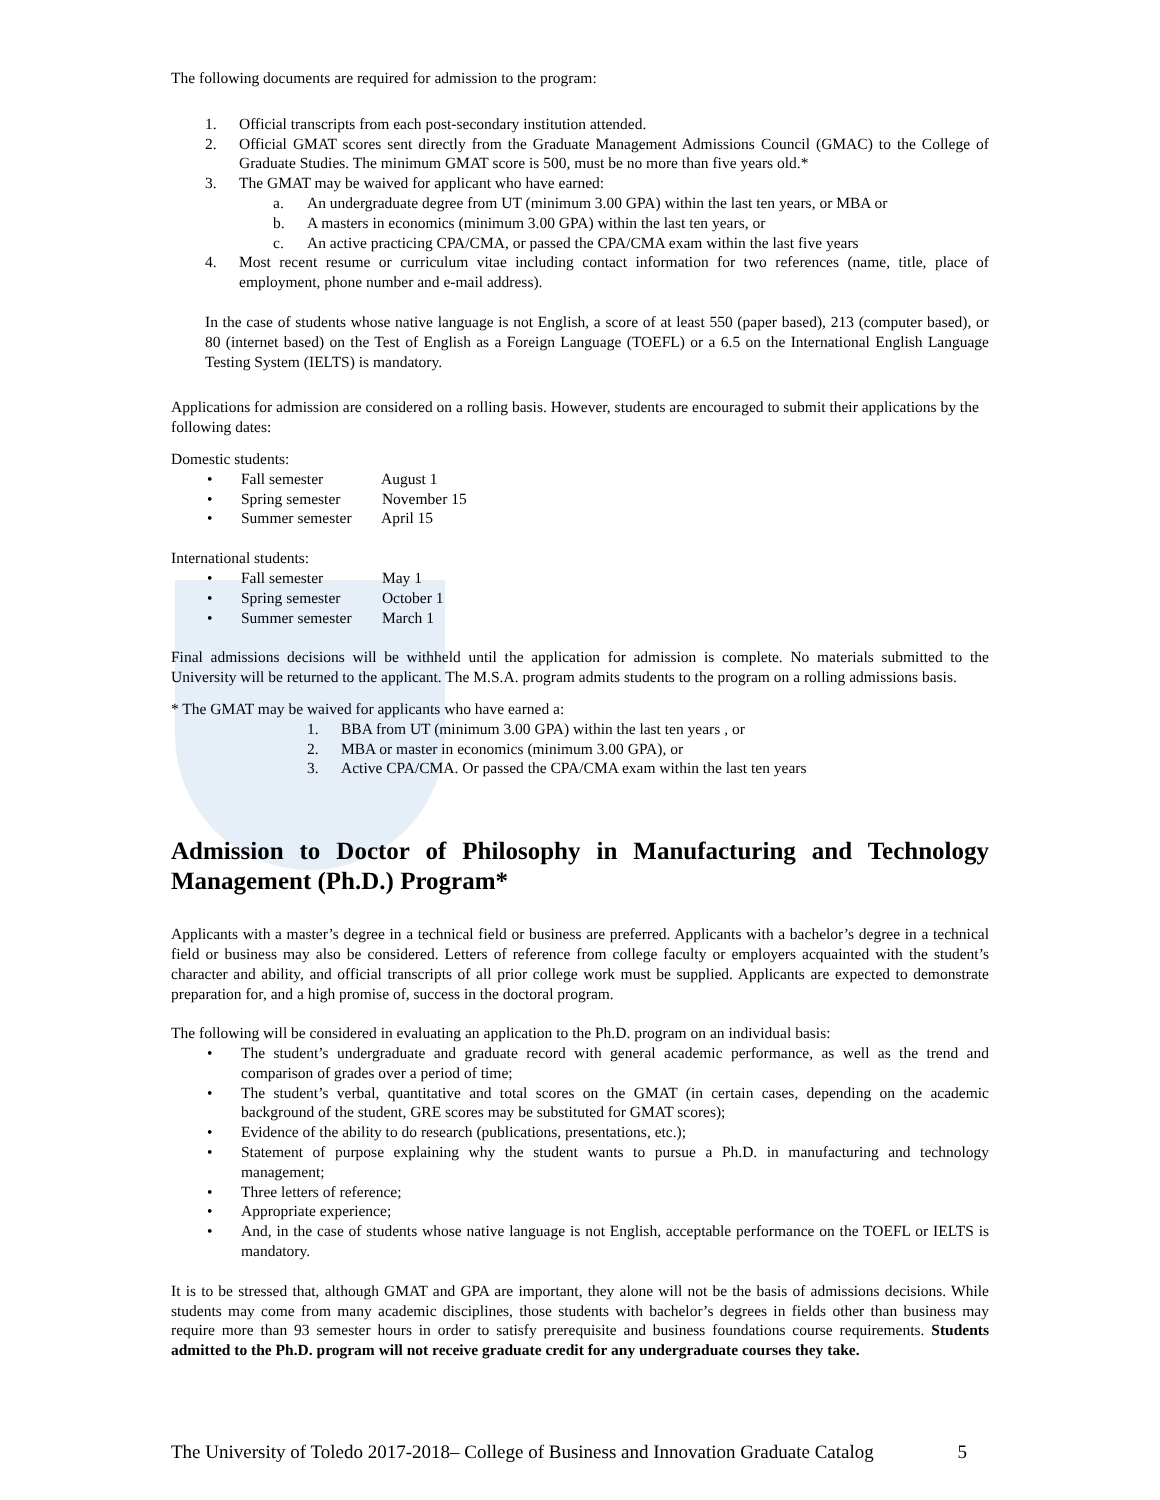The following documents are required for admission to the program:
1. Official transcripts from each post-secondary institution attended.
2. Official GMAT scores sent directly from the Graduate Management Admissions Council (GMAC) to the College of Graduate Studies. The minimum GMAT score is 500, must be no more than five years old.*
3. The GMAT may be waived for applicant who have earned:
a. An undergraduate degree from UT (minimum 3.00 GPA) within the last ten years, or MBA or
b. A masters in economics (minimum 3.00 GPA) within the last ten years, or
c. An active practicing CPA/CMA, or passed the CPA/CMA exam within the last five years
4. Most recent resume or curriculum vitae including contact information for two references (name, title, place of employment, phone number and e-mail address).
In the case of students whose native language is not English, a score of at least 550 (paper based), 213 (computer based), or 80 (internet based) on the Test of English as a Foreign Language (TOEFL) or a 6.5 on the International English Language Testing System (IELTS) is mandatory.
Applications for admission are considered on a rolling basis. However, students are encouraged to submit their applications by the following dates:
Domestic students:
• Fall semester August 1
• Spring semester November 15
• Summer semester April 15
International students:
• Fall semester May 1
• Spring semester October 1
• Summer semester March 1
Final admissions decisions will be withheld until the application for admission is complete. No materials submitted to the University will be returned to the applicant. The M.S.A. program admits students to the program on a rolling admissions basis.
* The GMAT may be waived for applicants who have earned a:
1. BBA from UT (minimum 3.00 GPA) within the last ten years , or
2. MBA or master in economics (minimum 3.00 GPA), or
3. Active CPA/CMA. Or passed the CPA/CMA exam within the last ten years
Admission to Doctor of Philosophy in Manufacturing and Technology Management (Ph.D.) Program*
Applicants with a master’s degree in a technical field or business are preferred. Applicants with a bachelor’s degree in a technical field or business may also be considered. Letters of reference from college faculty or employers acquainted with the student’s character and ability, and official transcripts of all prior college work must be supplied. Applicants are expected to demonstrate preparation for, and a high promise of, success in the doctoral program.
The following will be considered in evaluating an application to the Ph.D. program on an individual basis:
• The student’s undergraduate and graduate record with general academic performance, as well as the trend and comparison of grades over a period of time;
• The student’s verbal, quantitative and total scores on the GMAT (in certain cases, depending on the academic background of the student, GRE scores may be substituted for GMAT scores);
• Evidence of the ability to do research (publications, presentations, etc.);
• Statement of purpose explaining why the student wants to pursue a Ph.D. in manufacturing and technology management;
• Three letters of reference;
• Appropriate experience;
• And, in the case of students whose native language is not English, acceptable performance on the TOEFL or IELTS is mandatory.
It is to be stressed that, although GMAT and GPA are important, they alone will not be the basis of admissions decisions. While students may come from many academic disciplines, those students with bachelor’s degrees in fields other than business may require more than 93 semester hours in order to satisfy prerequisite and business foundations course requirements. Students admitted to the Ph.D. program will not receive graduate credit for any undergraduate courses they take.
The University of Toledo 2017-2018– College of Business and Innovation Graduate Catalog 5